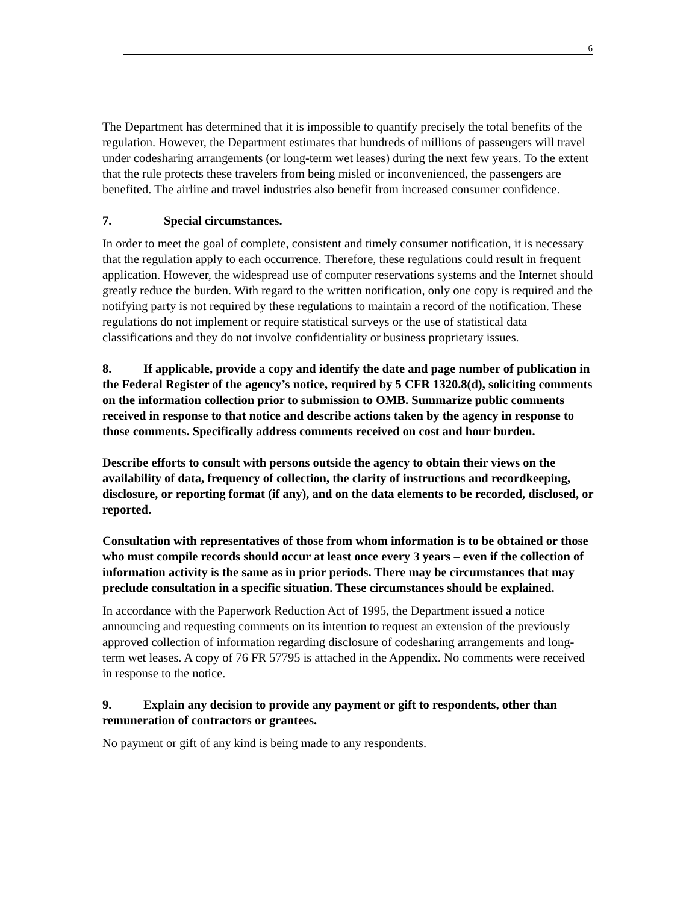6
The Department has determined that it is impossible to quantify precisely the total benefits of the regulation. However, the Department estimates that hundreds of millions of passengers will travel under codesharing arrangements (or long-term wet leases) during the next few years. To the extent that the rule protects these travelers from being misled or inconvenienced, the passengers are benefited. The airline and travel industries also benefit from increased consumer confidence.
7. Special circumstances.
In order to meet the goal of complete, consistent and timely consumer notification, it is necessary that the regulation apply to each occurrence. Therefore, these regulations could result in frequent application. However, the widespread use of computer reservations systems and the Internet should greatly reduce the burden. With regard to the written notification, only one copy is required and the notifying party is not required by these regulations to maintain a record of the notification. These regulations do not implement or require statistical surveys or the use of statistical data classifications and they do not involve confidentiality or business proprietary issues.
8. If applicable, provide a copy and identify the date and page number of publication in the Federal Register of the agency’s notice, required by 5 CFR 1320.8(d), soliciting comments on the information collection prior to submission to OMB. Summarize public comments received in response to that notice and describe actions taken by the agency in response to those comments. Specifically address comments received on cost and hour burden.
Describe efforts to consult with persons outside the agency to obtain their views on the availability of data, frequency of collection, the clarity of instructions and recordkeeping, disclosure, or reporting format (if any), and on the data elements to be recorded, disclosed, or reported.
Consultation with representatives of those from whom information is to be obtained or those who must compile records should occur at least once every 3 years – even if the collection of information activity is the same as in prior periods. There may be circumstances that may preclude consultation in a specific situation. These circumstances should be explained.
In accordance with the Paperwork Reduction Act of 1995, the Department issued a notice announcing and requesting comments on its intention to request an extension of the previously approved collection of information regarding disclosure of codesharing arrangements and long-term wet leases. A copy of 76 FR 57795 is attached in the Appendix. No comments were received in response to the notice.
9. Explain any decision to provide any payment or gift to respondents, other than remuneration of contractors or grantees.
No payment or gift of any kind is being made to any respondents.